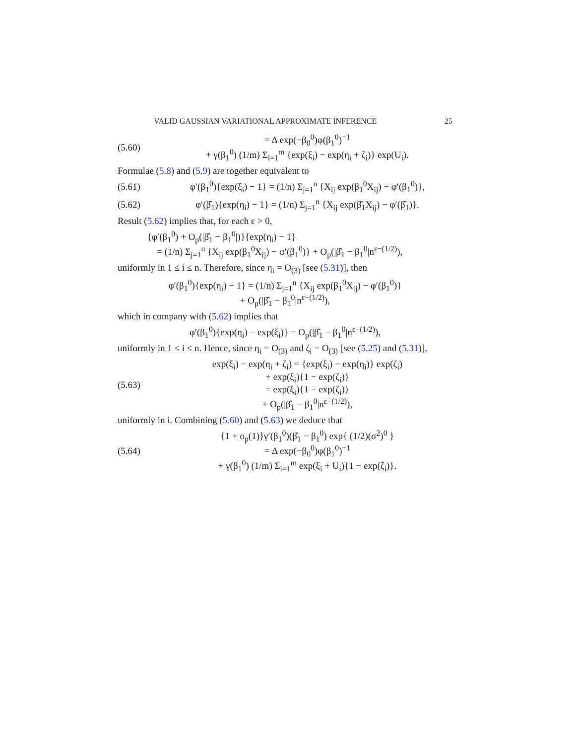VALID GAUSSIAN VARIATIONAL APPROXIMATE INFERENCE 25
(5.60) = Δ exp(−β<sub>0</sub><sup>0</sup>)φ(β<sub>1</sub><sup>0</sup>)<sup>−1</sup>
+ γ(β<sub>1</sub><sup>0</sup>) (1/m) Σ<sub>i=1</sub><sup>m</sup> {exp(ξ<sub>i</sub>) − exp(η<sub>i</sub> + ζ<sub>i</sub>)} exp(U<sub>i</sub>).
Formulae (5.8) and (5.9) are together equivalent to
(5.61) φ′(β<sub>1</sub><sup>0</sup>){exp(ξ<sub>i</sub>) − 1} = (1/n) Σ<sub>j=1</sub><sup>n</sup> {X<sub>ij</sub> exp(β<sub>1</sub><sup>0</sup>X<sub>ij</sub>) − φ′(β<sub>1</sub><sup>0</sup>)},
(5.62) φ′(β̂<sub>1</sub>){exp(η<sub>i</sub>) − 1} = (1/n) Σ<sub>j=1</sub><sup>n</sup> {X<sub>ij</sub> exp(β̂<sub>1</sub>X<sub>ij</sub>) − φ′(β̂<sub>1</sub>)}.
Result (5.62) implies that, for each ε > 0,
{φ′(β<sub>1</sub><sup>0</sup>) + O<sub>p</sub>(|β̂<sub>1</sub> − β<sub>1</sub><sup>0</sup>|)}{exp(η<sub>i</sub>) − 1}
= (1/n) Σ<sub>j=1</sub><sup>n</sup> {X<sub>ij</sub> exp(β<sub>1</sub><sup>0</sup>X<sub>ij</sub>) − φ′(β<sub>1</sub><sup>0</sup>)} + O<sub>p</sub>(|β̂<sub>1</sub> − β<sub>1</sub><sup>0</sup>|n<sup>ε−(1/2)</sup>),
uniformly in 1 ≤ i ≤ n. Therefore, since η<sub>i</sub> = O<sub>(3)</sub> [see (5.31)], then
φ′(β<sub>1</sub><sup>0</sup>){exp(η<sub>i</sub>) − 1} = (1/n) Σ<sub>j=1</sub><sup>n</sup> {X<sub>ij</sub> exp(β<sub>1</sub><sup>0</sup>X<sub>ij</sub>) − φ′(β<sub>1</sub><sup>0</sup>)}
+ O<sub>p</sub>(|β̂<sub>1</sub> − β<sub>1</sub><sup>0</sup>|n<sup>ε−(1/2)</sup>),
which in company with (5.62) implies that
φ′(β<sub>1</sub><sup>0</sup>){exp(η<sub>i</sub>) − exp(ξ<sub>i</sub>)} = O<sub>p</sub>(|β̂<sub>1</sub> − β<sub>1</sub><sup>0</sup>|n<sup>ε−(1/2)</sup>),
uniformly in 1 ≤ i ≤ n. Hence, since η<sub>i</sub> = O<sub>(3)</sub> and ζ<sub>i</sub> = O<sub>(3)</sub> [see (5.25) and (5.31)],
(5.63) exp(ξ<sub>i</sub>) − exp(η<sub>i</sub> + ζ<sub>i</sub>) = {exp(ξ<sub>i</sub>) − exp(η<sub>i</sub>)} exp(ζ<sub>i</sub>)
+ exp(ξ<sub>i</sub>){1 − exp(ζ<sub>i</sub>)}
= exp(ξ<sub>i</sub>){1 − exp(ζ<sub>i</sub>)}
+ O<sub>p</sub>(|β̂<sub>1</sub> − β<sub>1</sub><sup>0</sup>|n<sup>ε−(1/2)</sup>),
uniformly in i. Combining (5.60) and (5.63) we deduce that
(5.64) {1 + o<sub>p</sub>(1)}γ′(β<sub>1</sub><sup>0</sup>)(β̂<sub>1</sub> − β<sub>1</sub><sup>0</sup>) exp{ (1/2)(σ<sup>2</sup>)<sup>0</sup> }
= Δ exp(−β<sub>0</sub><sup>0</sup>)φ(β<sub>1</sub><sup>0</sup>)<sup>−1</sup>
+ γ(β<sub>1</sub><sup>0</sup>) (1/m) Σ<sub>i=1</sub><sup>m</sup> exp(ξ<sub>i</sub> + U<sub>i</sub>){1 − exp(ζ<sub>i</sub>)}.